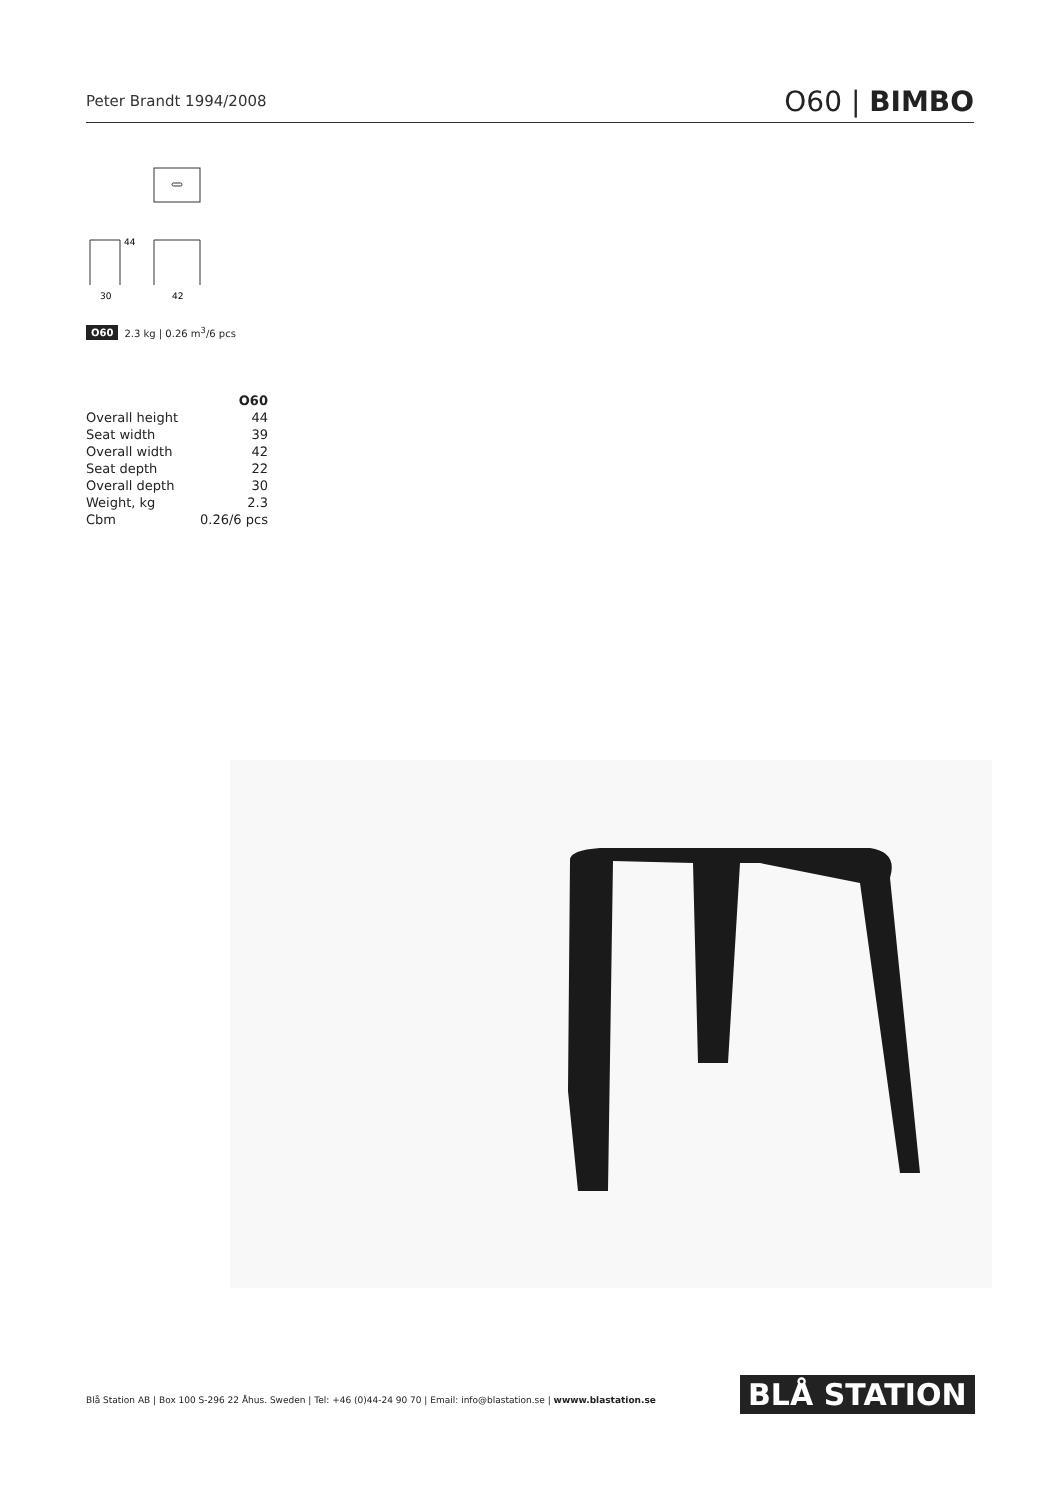Peter Brandt 1994/2008 O60 | BIMBO
44
30
42
O60 2.3 kg | 0.26 m<sup>3</sup>/6 pcs
| | O60 |
| Overall height | 44 |
| Seat width | 39 |
| Overall width | 42 |
| Seat depth | 22 |
| Overall depth | 30 |
| Weight, kg | 2.3 |
| Cbm | 0.26/6 pcs |
Blå Station AB | Box 100 S-296 22 Åhus. Sweden | Tel: +46 (0)44-24 90 70 | Email: info@blastation.se | wwww.blastation.se
BLÅ STATION